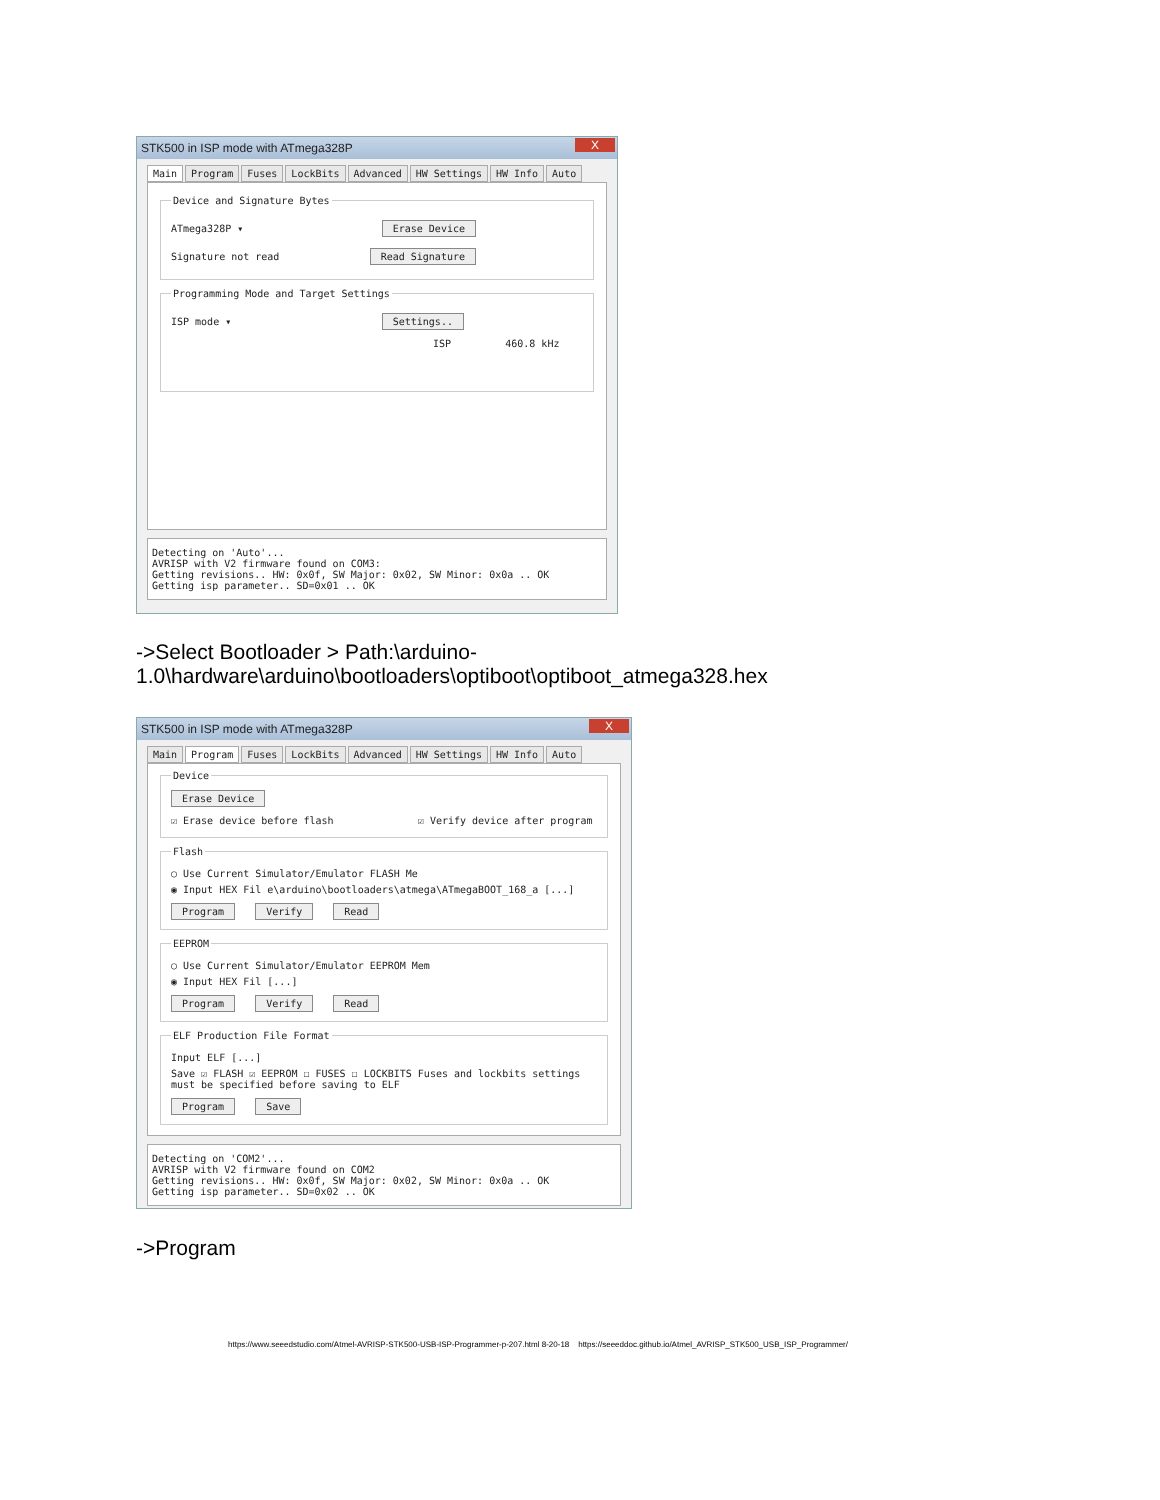STK500 in ISP mode with ATmega328P X
Main Program Fuses LockBits Advanced HW Settings HW Info Auto
Device and Signature Bytes
ATmega328P ▾ Erase Device
Signature not read Read Signature
Programming Mode and Target Settings
ISP mode ▾ Settings..
ISP 460.8 kHz
Detecting on 'Auto'... AVRISP with V2 firmware found on COM3: Getting revisions.. HW: 0x0f, SW Major: 0x02, SW Minor: 0x0a .. OK Getting isp parameter.. SD=0x01 .. OK
->Select Bootloader > Path:\arduino-
1.0\hardware\arduino\bootloaders\optiboot\optiboot_atmega328.hex
STK500 in ISP mode with ATmega328P X
Main Program Fuses LockBits Advanced HW Settings HW Info Auto
Device Erase Device
☑ Erase device before flash ☑ Verify device after program
Flash
○ Use Current Simulator/Emulator FLASH Me
◉ Input HEX Fil e\arduino\bootloaders\atmega\ATmegaBOOT_168_a [...]
Program Verify Read EEPROM
○ Use Current Simulator/Emulator EEPROM Mem
◉ Input HEX Fil [...]
Program Verify Read ELF Production File Format
Input ELF [...]
Save ☑ FLASH ☑ EEPROM ☐ FUSES ☐ LOCKBITS Fuses and lockbits settings must be specified before saving to ELF
Program Save
Detecting on 'COM2'... AVRISP with V2 firmware found on COM2 Getting revisions.. HW: 0x0f, SW Major: 0x02, SW Minor: 0x0a .. OK Getting isp parameter.. SD=0x02 .. OK
->Program
https://www.seeedstudio.com/Atmel-AVRISP-STK500-USB-ISP-Programmer-p-207.html 8-20-18 https://seeeddoc.github.io/Atmel_AVRISP_STK500_USB_ISP_Programmer/